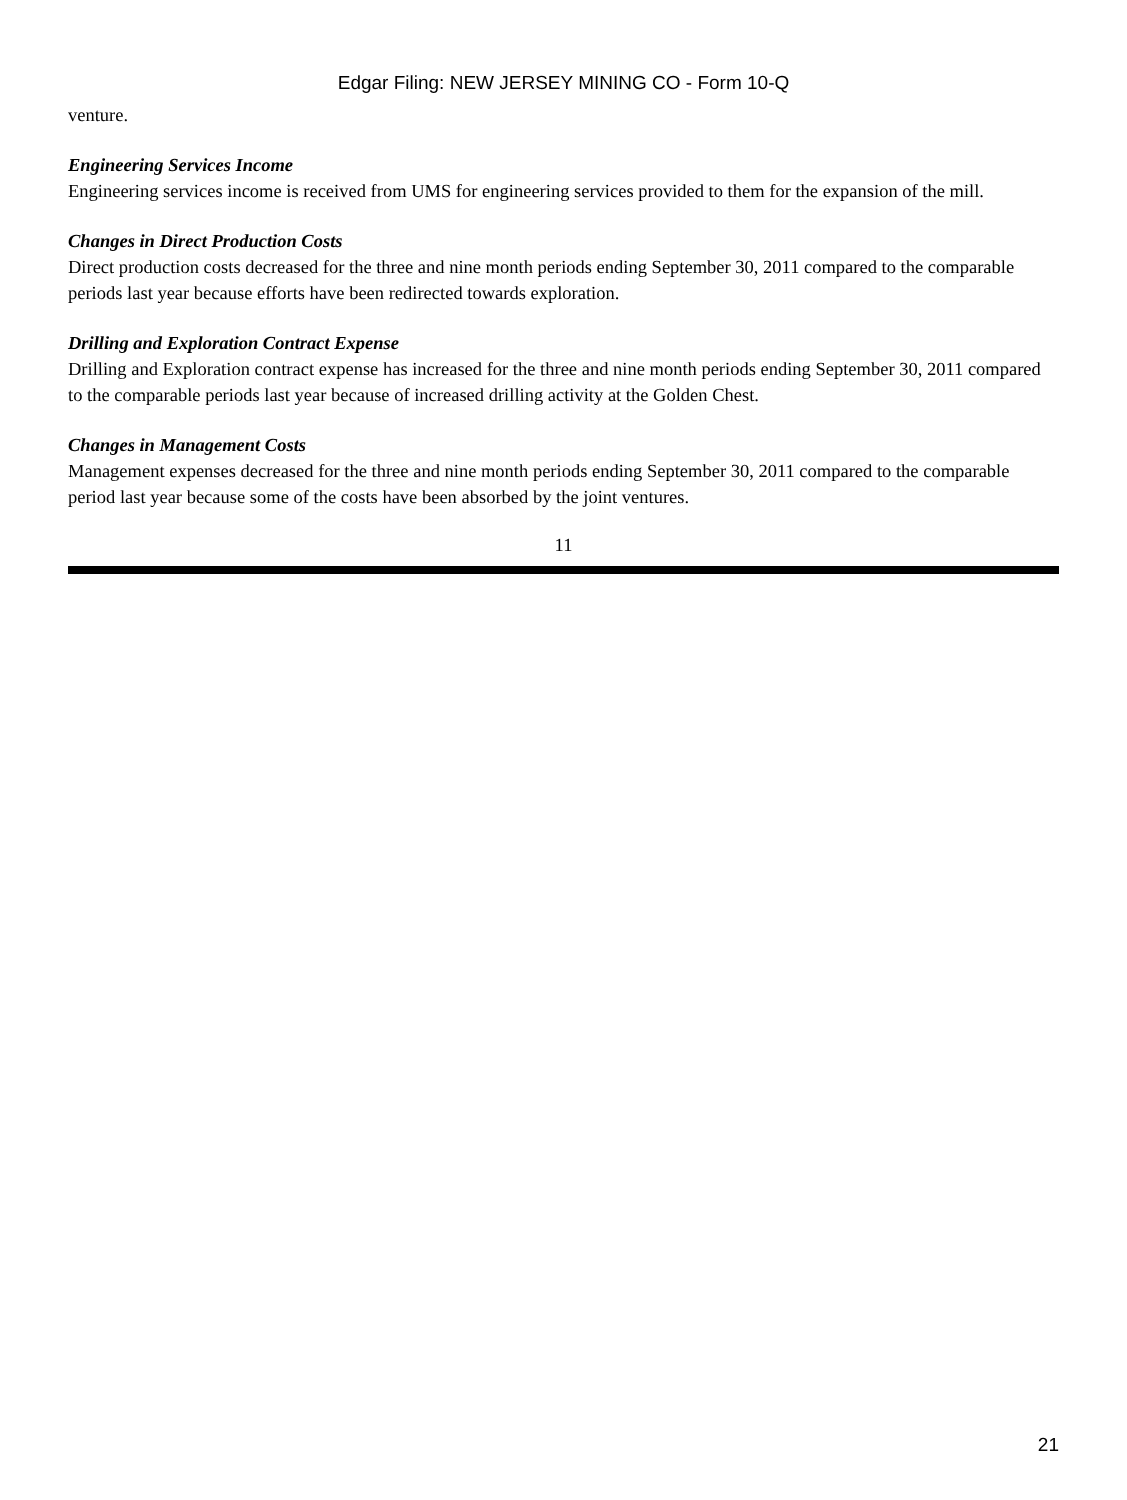Edgar Filing: NEW JERSEY MINING CO - Form 10-Q
venture.
Engineering Services Income
Engineering services income is received from UMS for engineering services provided to them for the expansion of the mill.
Changes in Direct Production Costs
Direct production costs decreased for the three and nine month periods ending September 30, 2011 compared to the comparable periods last year because efforts have been redirected towards exploration.
Drilling and Exploration Contract Expense
Drilling and Exploration contract expense has increased for the three and nine month periods ending September 30, 2011 compared to the comparable periods last year because of increased drilling activity at the Golden Chest.
Changes in Management Costs
Management expenses decreased for the three and nine month periods ending September 30, 2011 compared to the comparable period last year because some of the costs have been absorbed by the joint ventures.
11
21